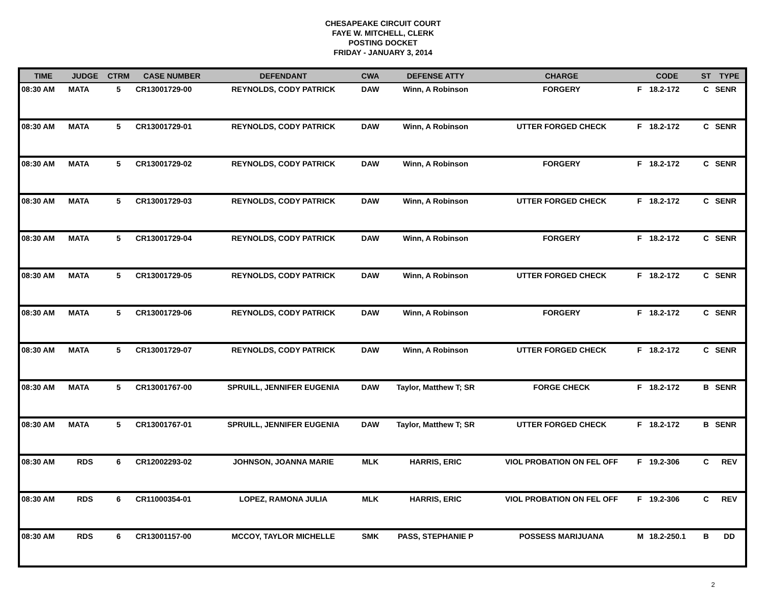CHESAPEAKE CIRCUIT COURT
FAYE W. MITCHELL, CLERK
POSTING DOCKET
FRIDAY - JANUARY 3, 2014
| TIME | JUDGE | CTRM | CASE NUMBER | DEFENDANT | CWA | DEFENSE ATTY | CHARGE | CODE | | ST | TYPE |
| --- | --- | --- | --- | --- | --- | --- | --- | --- | --- | --- | --- |
| 08:30 AM | MATA | 5 | CR13001729-00 | REYNOLDS, CODY PATRICK | DAW | Winn, A Robinson | FORGERY | F | 18.2-172 | C | SENR |
| 08:30 AM | MATA | 5 | CR13001729-01 | REYNOLDS, CODY PATRICK | DAW | Winn, A Robinson | UTTER FORGED CHECK | F | 18.2-172 | C | SENR |
| 08:30 AM | MATA | 5 | CR13001729-02 | REYNOLDS, CODY PATRICK | DAW | Winn, A Robinson | FORGERY | F | 18.2-172 | C | SENR |
| 08:30 AM | MATA | 5 | CR13001729-03 | REYNOLDS, CODY PATRICK | DAW | Winn, A Robinson | UTTER FORGED CHECK | F | 18.2-172 | C | SENR |
| 08:30 AM | MATA | 5 | CR13001729-04 | REYNOLDS, CODY PATRICK | DAW | Winn, A Robinson | FORGERY | F | 18.2-172 | C | SENR |
| 08:30 AM | MATA | 5 | CR13001729-05 | REYNOLDS, CODY PATRICK | DAW | Winn, A Robinson | UTTER FORGED CHECK | F | 18.2-172 | C | SENR |
| 08:30 AM | MATA | 5 | CR13001729-06 | REYNOLDS, CODY PATRICK | DAW | Winn, A Robinson | FORGERY | F | 18.2-172 | C | SENR |
| 08:30 AM | MATA | 5 | CR13001729-07 | REYNOLDS, CODY PATRICK | DAW | Winn, A Robinson | UTTER FORGED CHECK | F | 18.2-172 | C | SENR |
| 08:30 AM | MATA | 5 | CR13001767-00 | SPRUILL, JENNIFER EUGENIA | DAW | Taylor, Matthew T; SR | FORGE CHECK | F | 18.2-172 | B | SENR |
| 08:30 AM | MATA | 5 | CR13001767-01 | SPRUILL, JENNIFER EUGENIA | DAW | Taylor, Matthew T; SR | UTTER FORGED CHECK | F | 18.2-172 | B | SENR |
| 08:30 AM | RDS | 6 | CR12002293-02 | JOHNSON, JOANNA MARIE | MLK | HARRIS, ERIC | VIOL PROBATION ON FEL OFF | F | 19.2-306 | C | REV |
| 08:30 AM | RDS | 6 | CR11000354-01 | LOPEZ, RAMONA JULIA | MLK | HARRIS, ERIC | VIOL PROBATION ON FEL OFF | F | 19.2-306 | C | REV |
| 08:30 AM | RDS | 6 | CR13001157-00 | MCCOY, TAYLOR MICHELLE | SMK | PASS, STEPHANIE P | POSSESS MARIJUANA | M | 18.2-250.1 | B | DD |
2